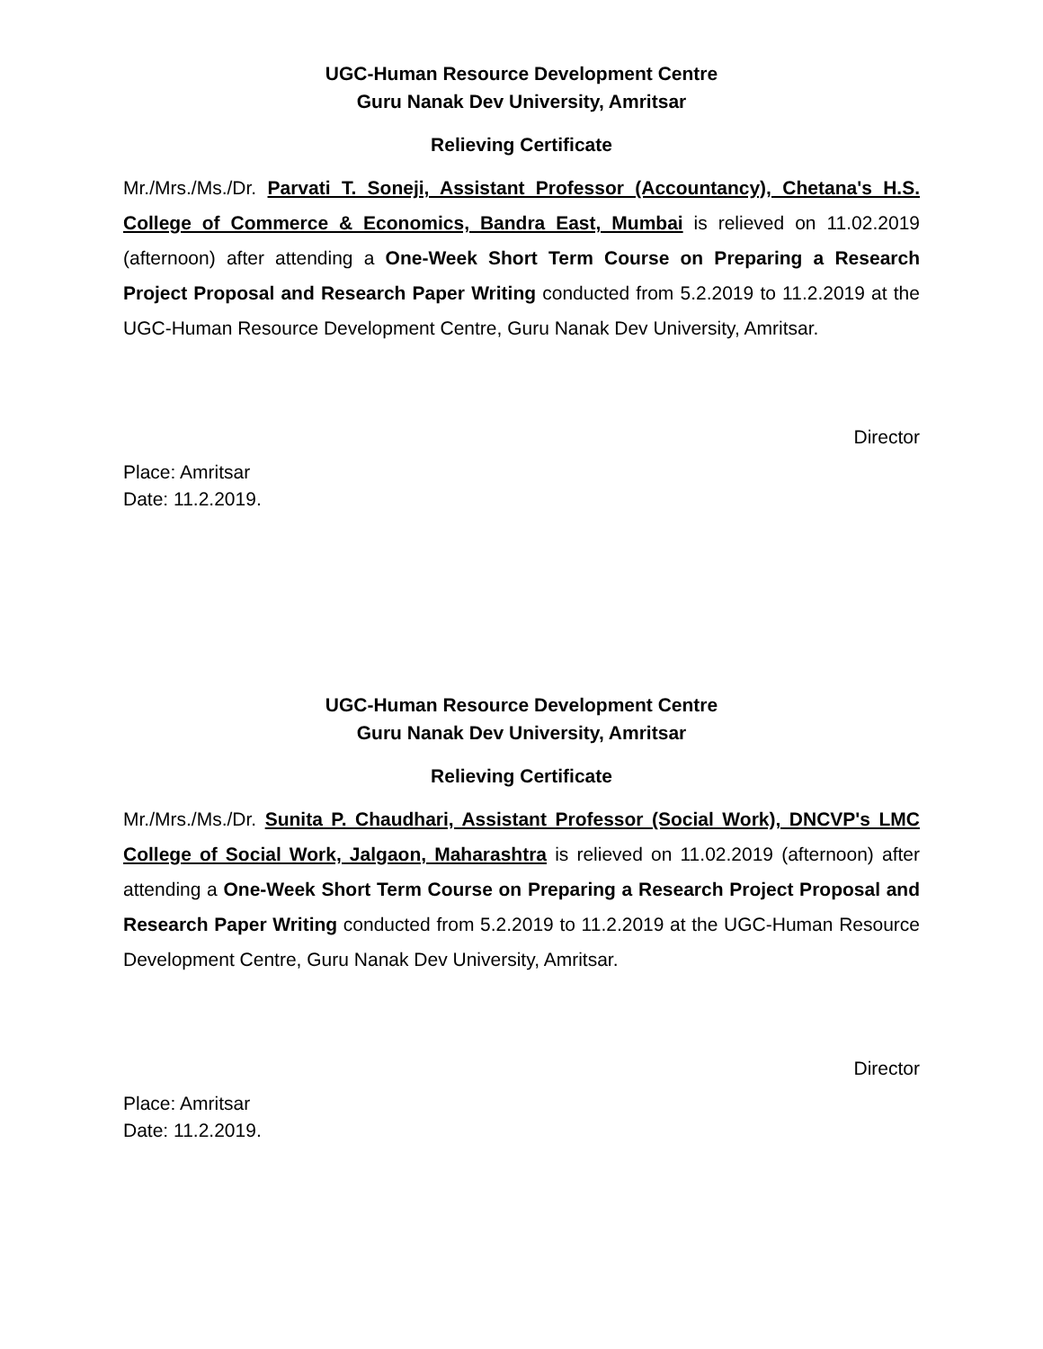UGC-Human Resource Development Centre
Guru Nanak Dev University, Amritsar
Relieving Certificate
Mr./Mrs./Ms./Dr. Parvati T. Soneji, Assistant Professor (Accountancy), Chetana's H.S. College of Commerce & Economics, Bandra East, Mumbai is relieved on 11.02.2019 (afternoon) after attending a One-Week Short Term Course on Preparing a Research Project Proposal and Research Paper Writing conducted from 5.2.2019 to 11.2.2019 at the UGC-Human Resource Development Centre, Guru Nanak Dev University, Amritsar.
Director
Place: Amritsar
Date: 11.2.2019.
UGC-Human Resource Development Centre
Guru Nanak Dev University, Amritsar
Relieving Certificate
Mr./Mrs./Ms./Dr. Sunita P. Chaudhari, Assistant Professor (Social Work), DNCVP's LMC College of Social Work, Jalgaon, Maharashtra is relieved on 11.02.2019 (afternoon) after attending a One-Week Short Term Course on Preparing a Research Project Proposal and Research Paper Writing conducted from 5.2.2019 to 11.2.2019 at the UGC-Human Resource Development Centre, Guru Nanak Dev University, Amritsar.
Director
Place: Amritsar
Date: 11.2.2019.